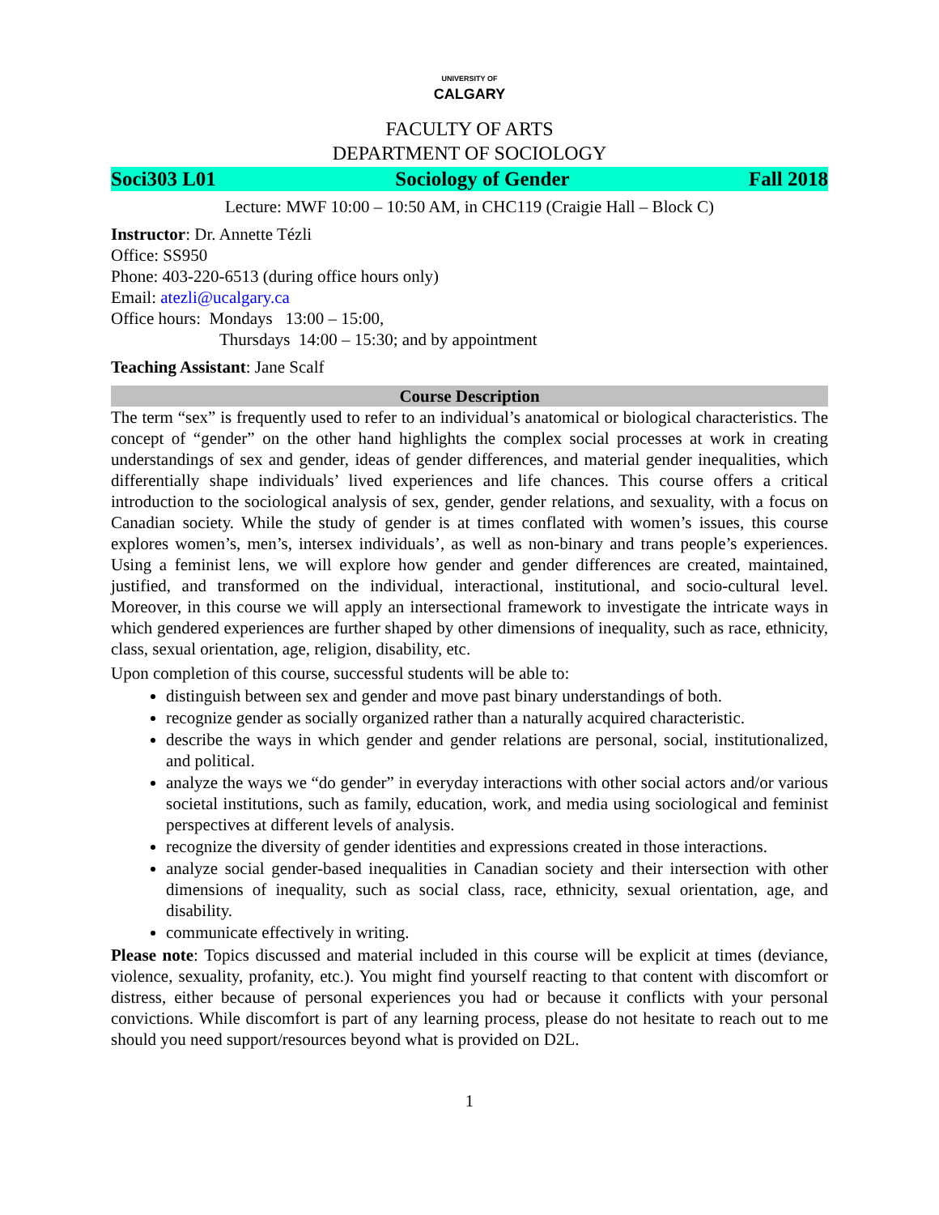UNIVERSITY OF
CALGARY
FACULTY OF ARTS
DEPARTMENT OF SOCIOLOGY
Soci303 L01 Sociology of Gender Fall 2018
Lecture: MWF 10:00 – 10:50 AM, in CHC119 (Craigie Hall – Block C)
Instructor: Dr. Annette Tézli
Office: SS950
Phone: 403-220-6513 (during office hours only)
Email: atezli@ucalgary.ca
Office hours: Mondays 13:00 – 15:00,
Thursdays 14:00 – 15:30; and by appointment
Teaching Assistant: Jane Scalf
Course Description
The term “sex” is frequently used to refer to an individual’s anatomical or biological characteristics. The concept of “gender” on the other hand highlights the complex social processes at work in creating understandings of sex and gender, ideas of gender differences, and material gender inequalities, which differentially shape individuals’ lived experiences and life chances. This course offers a critical introduction to the sociological analysis of sex, gender, gender relations, and sexuality, with a focus on Canadian society. While the study of gender is at times conflated with women’s issues, this course explores women’s, men’s, intersex individuals’, as well as non-binary and trans people’s experiences. Using a feminist lens, we will explore how gender and gender differences are created, maintained, justified, and transformed on the individual, interactional, institutional, and socio-cultural level. Moreover, in this course we will apply an intersectional framework to investigate the intricate ways in which gendered experiences are further shaped by other dimensions of inequality, such as race, ethnicity, class, sexual orientation, age, religion, disability, etc.
Upon completion of this course, successful students will be able to:
distinguish between sex and gender and move past binary understandings of both.
recognize gender as socially organized rather than a naturally acquired characteristic.
describe the ways in which gender and gender relations are personal, social, institutionalized, and political.
analyze the ways we “do gender” in everyday interactions with other social actors and/or various societal institutions, such as family, education, work, and media using sociological and feminist perspectives at different levels of analysis.
recognize the diversity of gender identities and expressions created in those interactions.
analyze social gender-based inequalities in Canadian society and their intersection with other dimensions of inequality, such as social class, race, ethnicity, sexual orientation, age, and disability.
communicate effectively in writing.
Please note: Topics discussed and material included in this course will be explicit at times (deviance, violence, sexuality, profanity, etc.). You might find yourself reacting to that content with discomfort or distress, either because of personal experiences you had or because it conflicts with your personal convictions. While discomfort is part of any learning process, please do not hesitate to reach out to me should you need support/resources beyond what is provided on D2L.
1